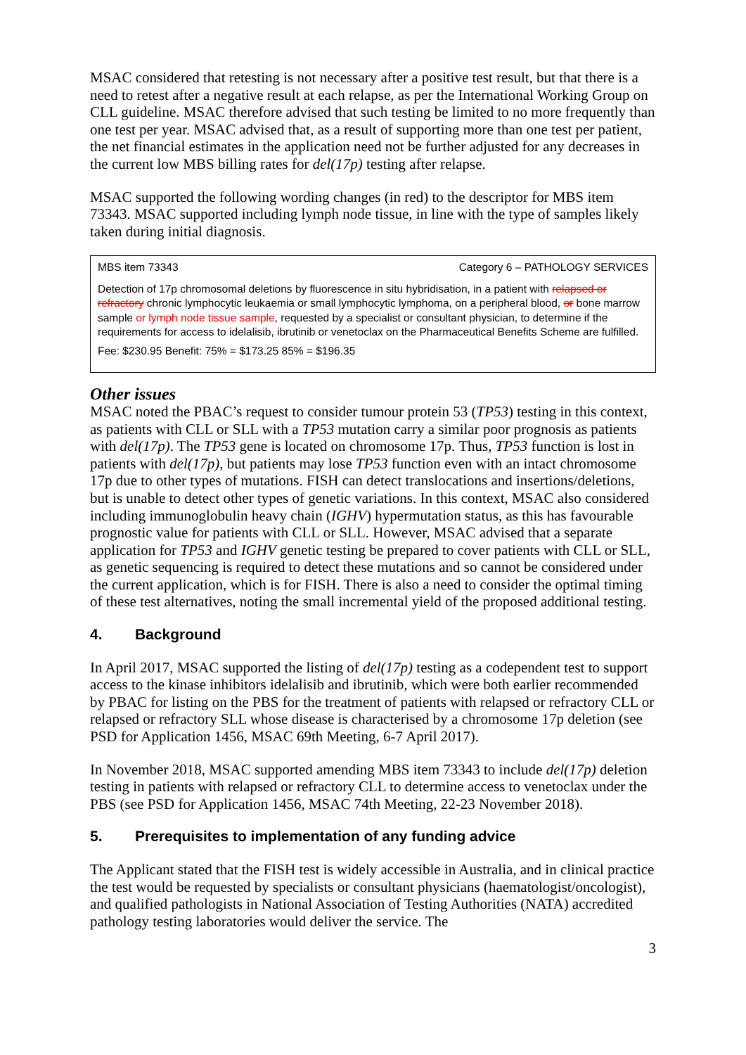MSAC considered that retesting is not necessary after a positive test result, but that there is a need to retest after a negative result at each relapse, as per the International Working Group on CLL guideline. MSAC therefore advised that such testing be limited to no more frequently than one test per year. MSAC advised that, as a result of supporting more than one test per patient, the net financial estimates in the application need not be further adjusted for any decreases in the current low MBS billing rates for del(17p) testing after relapse.
MSAC supported the following wording changes (in red) to the descriptor for MBS item 73343. MSAC supported including lymph node tissue, in line with the type of samples likely taken during initial diagnosis.
| MBS item 73343 Category 6 – PATHOLOGY SERVICES Detection of 17p chromosomal deletions by fluorescence in situ hybridisation, in a patient with relapsed or refractory chronic lymphocytic leukaemia or small lymphocytic lymphoma, on a peripheral blood, or bone marrow sample or lymph node tissue sample , requested by a specialist or consultant physician, to determine if the requirements for access to idelalisib, ibrutinib or venetoclax on the Pharmaceutical Benefits Scheme are fulfilled. Fee: $230.95 Benefit: 75% = $173.25 85% = $196.35 |
Other issues
MSAC noted the PBAC’s request to consider tumour protein 53 (TP53) testing in this context, as patients with CLL or SLL with a TP53 mutation carry a similar poor prognosis as patients with del(17p). The TP53 gene is located on chromosome 17p. Thus, TP53 function is lost in patients with del(17p), but patients may lose TP53 function even with an intact chromosome 17p due to other types of mutations. FISH can detect translocations and insertions/deletions, but is unable to detect other types of genetic variations. In this context, MSAC also considered including immunoglobulin heavy chain (IGHV) hypermutation status, as this has favourable prognostic value for patients with CLL or SLL. However, MSAC advised that a separate application for TP53 and IGHV genetic testing be prepared to cover patients with CLL or SLL, as genetic sequencing is required to detect these mutations and so cannot be considered under the current application, which is for FISH. There is also a need to consider the optimal timing of these test alternatives, noting the small incremental yield of the proposed additional testing.
4. Background
In April 2017, MSAC supported the listing of del(17p) testing as a codependent test to support access to the kinase inhibitors idelalisib and ibrutinib, which were both earlier recommended by PBAC for listing on the PBS for the treatment of patients with relapsed or refractory CLL or relapsed or refractory SLL whose disease is characterised by a chromosome 17p deletion (see PSD for Application 1456, MSAC 69th Meeting, 6-7 April 2017).
In November 2018, MSAC supported amending MBS item 73343 to include del(17p) deletion testing in patients with relapsed or refractory CLL to determine access to venetoclax under the PBS (see PSD for Application 1456, MSAC 74th Meeting, 22-23 November 2018).
5. Prerequisites to implementation of any funding advice
The Applicant stated that the FISH test is widely accessible in Australia, and in clinical practice the test would be requested by specialists or consultant physicians (haematologist/oncologist), and qualified pathologists in National Association of Testing Authorities (NATA) accredited pathology testing laboratories would deliver the service. The
3